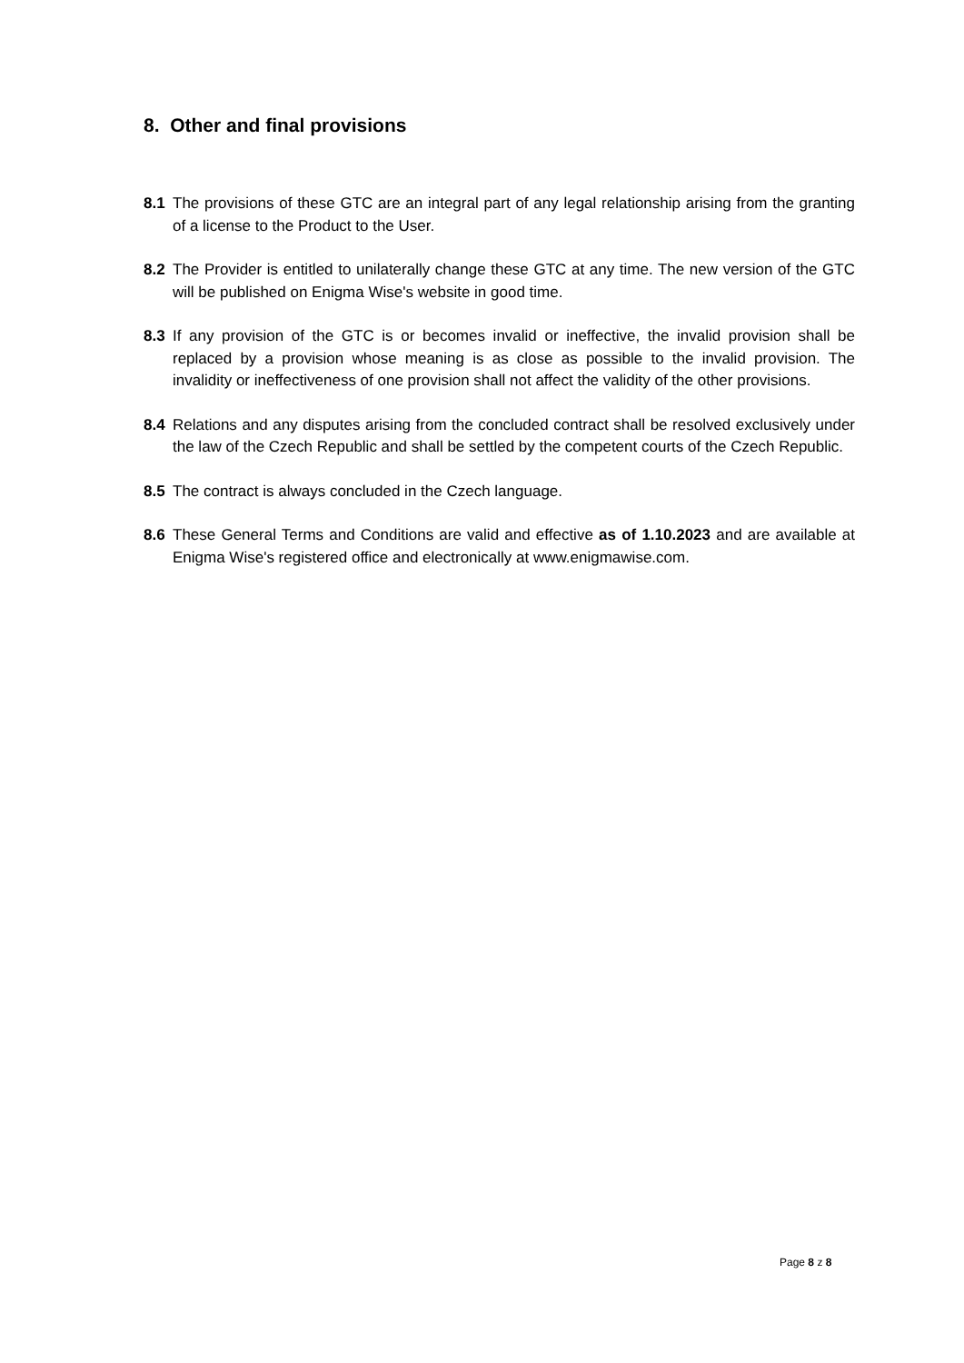8. Other and final provisions
8.1 The provisions of these GTC are an integral part of any legal relationship arising from the granting of a license to the Product to the User.
8.2 The Provider is entitled to unilaterally change these GTC at any time. The new version of the GTC will be published on Enigma Wise's website in good time.
8.3 If any provision of the GTC is or becomes invalid or ineffective, the invalid provision shall be replaced by a provision whose meaning is as close as possible to the invalid provision. The invalidity or ineffectiveness of one provision shall not affect the validity of the other provisions.
8.4 Relations and any disputes arising from the concluded contract shall be resolved exclusively under the law of the Czech Republic and shall be settled by the competent courts of the Czech Republic.
8.5 The contract is always concluded in the Czech language.
8.6 These General Terms and Conditions are valid and effective as of 1.10.2023 and are available at Enigma Wise's registered office and electronically at www.enigmawise.com.
Page 8 z 8